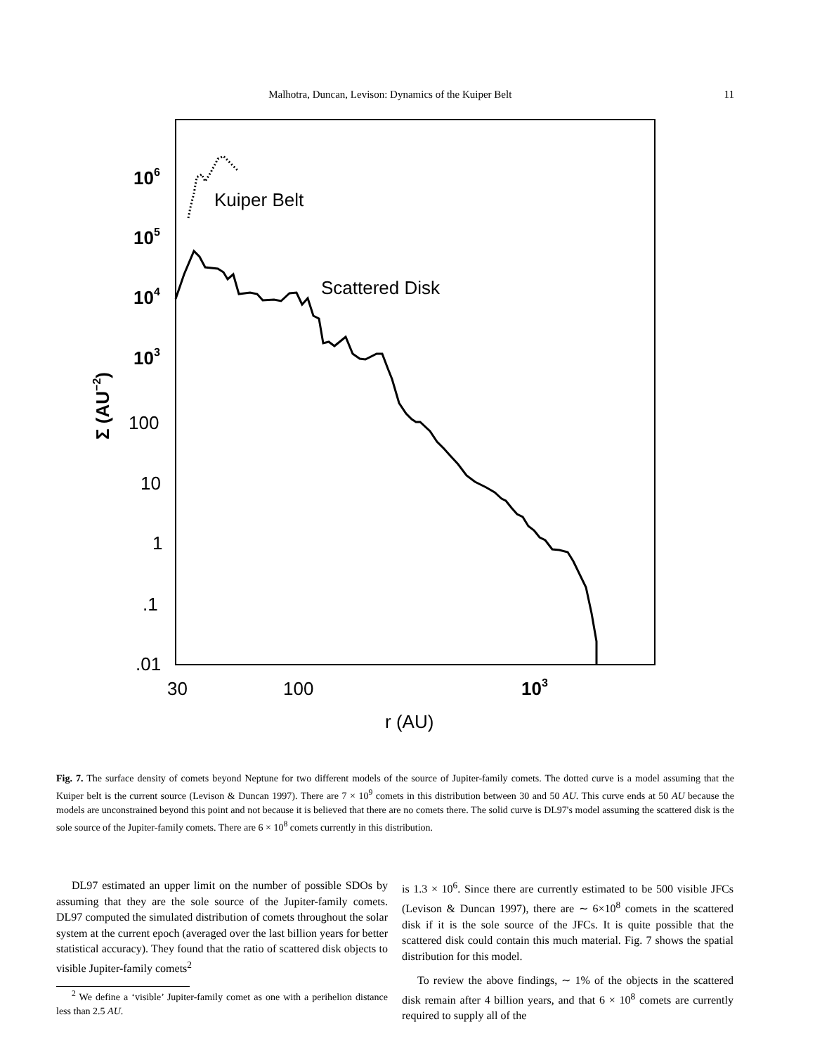Malhotra, Duncan, Levison: Dynamics of the Kuiper Belt 11
106
105
104
103
100
10
1
.1
.01
30
100
103
r (AU)
Kuiper Belt
Scattered Disk
Σ (AU−2)
Fig. 7. The surface density of comets beyond Neptune for two different models of the source of Jupiter-family comets. The dotted curve is a model assuming that the Kuiper belt is the current source (Levison & Duncan 1997). There are 7 × 10<sup>9</sup> comets in this distribution between 30 and 50 AU. This curve ends at 50 AU because the models are unconstrained beyond this point and not because it is believed that there are no comets there. The solid curve is DL97's model assuming the scattered disk is the sole source of the Jupiter-family comets. There are 6 × 10<sup>8</sup> comets currently in this distribution.
DL97 estimated an upper limit on the number of possible SDOs by assuming that they are the sole source of the Jupiter-family comets. DL97 computed the simulated distribution of comets throughout the solar system at the current epoch (averaged over the last billion years for better statistical accuracy). They found that the ratio of scattered disk objects to visible Jupiter-family comets<sup>2</sup>
<sup>2</sup> We define a ‘visible’ Jupiter-family comet as one with a perihelion distance less than 2.5 AU.
is 1.3 × 10<sup>6</sup>. Since there are currently estimated to be 500 visible JFCs (Levison & Duncan 1997), there are ∼ 6×10<sup>8</sup> comets in the scattered disk if it is the sole source of the JFCs. It is quite possible that the scattered disk could contain this much material. Fig. 7 shows the spatial distribution for this model.
To review the above findings, ∼ 1% of the objects in the scattered disk remain after 4 billion years, and that 6 × 10<sup>8</sup> comets are currently required to supply all of the